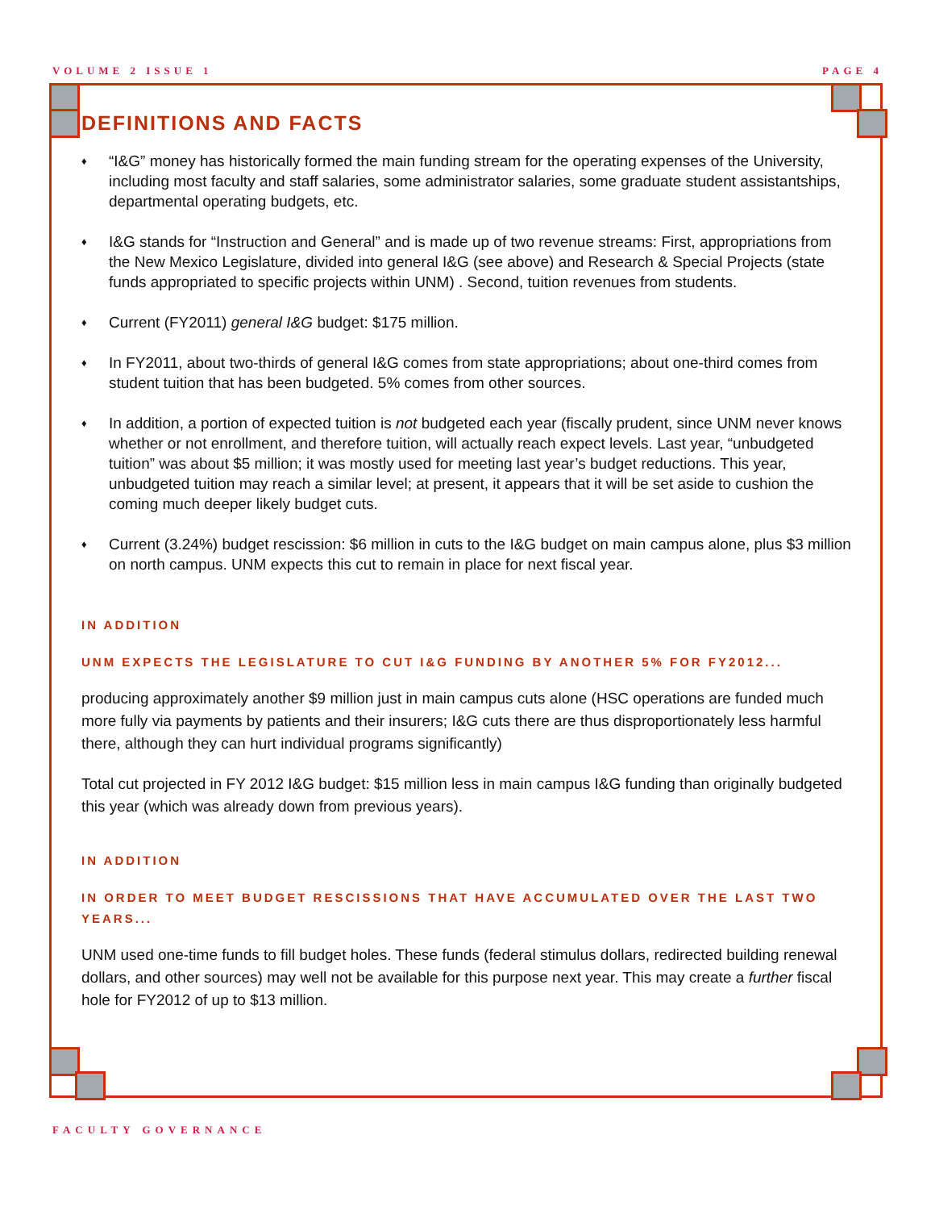VOLUME 2 ISSUE 1 PAGE 4
DEFINITIONS AND FACTS
♦ “I&G” money has historically formed the main funding stream for the operating expenses of the University, including most faculty and staff salaries, some administrator salaries, some graduate student assistantships, departmental operating budgets, etc.
♦ I&G stands for “Instruction and General” and is made up of two revenue streams: First, appropriations from the New Mexico Legislature, divided into general I&G (see above) and Research & Special Projects (state funds appropriated to specific projects within UNM) . Second, tuition revenues from students.
♦ Current (FY2011) general I&G budget: $175 million.
♦ In FY2011, about two-thirds of general I&G comes from state appropriations; about one-third comes from student tuition that has been budgeted. 5% comes from other sources.
♦ In addition, a portion of expected tuition is not budgeted each year (fiscally prudent, since UNM never knows whether or not enrollment, and therefore tuition, will actually reach expect levels. Last year, “unbudgeted tuition” was about $5 million; it was mostly used for meeting last year’s budget reductions. This year, unbudgeted tuition may reach a similar level; at present, it appears that it will be set aside to cushion the coming much deeper likely budget cuts.
♦ Current (3.24%) budget rescission: $6 million in cuts to the I&G budget on main campus alone, plus $3 million on north campus. UNM expects this cut to remain in place for next fiscal year.
IN ADDITION
UNM EXPECTS THE LEGISLATURE TO CUT I&G FUNDING BY ANOTHER 5% FOR FY2012...
producing approximately another $9 million just in main campus cuts alone (HSC operations are funded much more fully via payments by patients and their insurers; I&G cuts there are thus disproportionately less harmful there, although they can hurt individual programs significantly)
Total cut projected in FY 2012 I&G budget: $15 million less in main campus I&G funding than originally budgeted this year (which was already down from previous years).
IN ADDITION
IN ORDER TO MEET BUDGET RESCISSIONS THAT HAVE ACCUMULATED OVER THE LAST TWO YEARS...
UNM used one-time funds to fill budget holes. These funds (federal stimulus dollars, redirected building renewal dollars, and other sources) may well not be available for this purpose next year. This may create a further fiscal hole for FY2012 of up to $13 million.
FACULTY GOVERNANCE